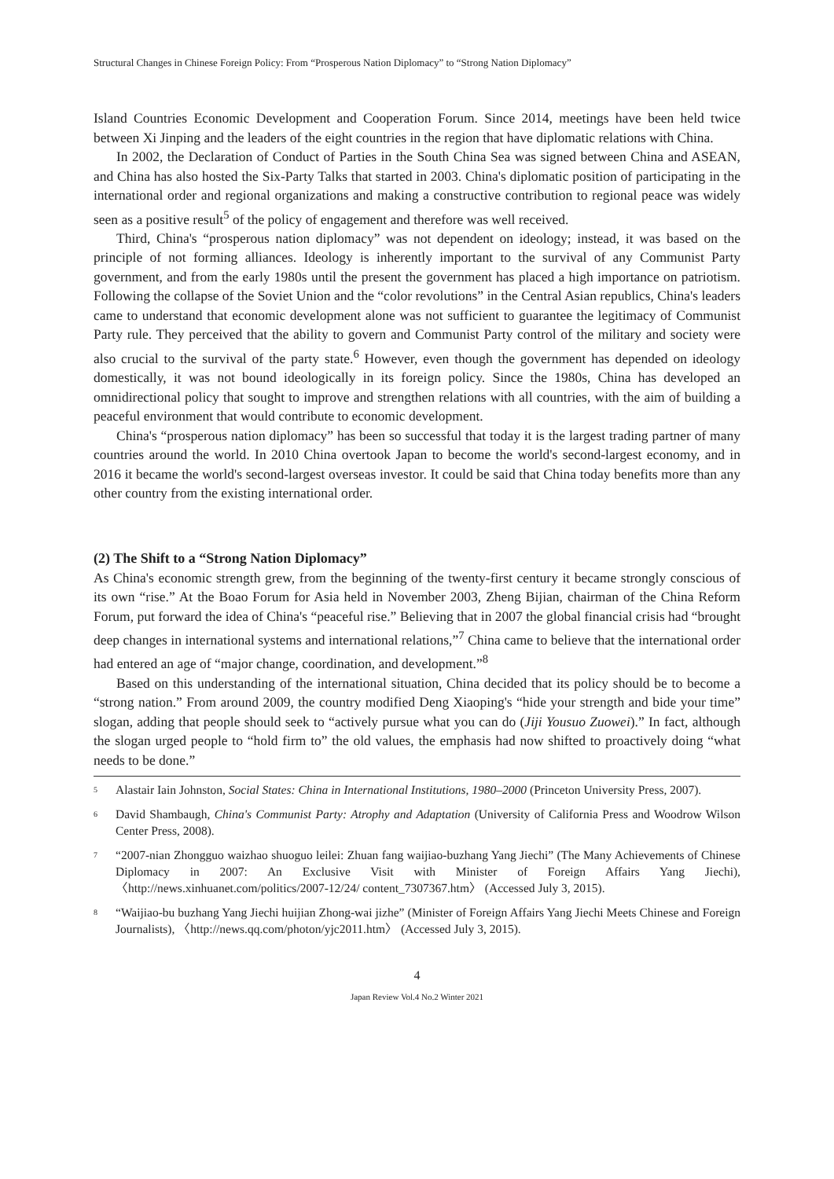Structural Changes in Chinese Foreign Policy: From “Prosperous Nation Diplomacy” to “Strong Nation Diplomacy”
Island Countries Economic Development and Cooperation Forum. Since 2014, meetings have been held twice between Xi Jinping and the leaders of the eight countries in the region that have diplomatic relations with China.
In 2002, the Declaration of Conduct of Parties in the South China Sea was signed between China and ASEAN, and China has also hosted the Six-Party Talks that started in 2003. China's diplomatic position of participating in the international order and regional organizations and making a constructive contribution to regional peace was widely seen as a positive result<sup>5</sup> of the policy of engagement and therefore was well received.
Third, China's “prosperous nation diplomacy” was not dependent on ideology; instead, it was based on the principle of not forming alliances. Ideology is inherently important to the survival of any Communist Party government, and from the early 1980s until the present the government has placed a high importance on patriotism. Following the collapse of the Soviet Union and the “color revolutions” in the Central Asian republics, China's leaders came to understand that economic development alone was not sufficient to guarantee the legitimacy of Communist Party rule. They perceived that the ability to govern and Communist Party control of the military and society were also crucial to the survival of the party state.<sup>6</sup> However, even though the government has depended on ideology domestically, it was not bound ideologically in its foreign policy. Since the 1980s, China has developed an omnidirectional policy that sought to improve and strengthen relations with all countries, with the aim of building a peaceful environment that would contribute to economic development.
China's “prosperous nation diplomacy” has been so successful that today it is the largest trading partner of many countries around the world. In 2010 China overtook Japan to become the world's second-largest economy, and in 2016 it became the world's second-largest overseas investor. It could be said that China today benefits more than any other country from the existing international order.
(2) The Shift to a “Strong Nation Diplomacy”
As China's economic strength grew, from the beginning of the twenty-first century it became strongly conscious of its own “rise.” At the Boao Forum for Asia held in November 2003, Zheng Bijian, chairman of the China Reform Forum, put forward the idea of China's “peaceful rise.” Believing that in 2007 the global financial crisis had “brought deep changes in international systems and international relations,”<sup>7</sup> China came to believe that the international order had entered an age of “major change, coordination, and development.”<sup>8</sup>
Based on this understanding of the international situation, China decided that its policy should be to become a “strong nation.” From around 2009, the country modified Deng Xiaoping's “hide your strength and bide your time” slogan, adding that people should seek to “actively pursue what you can do (Jiji Yousuo Zuowei).” In fact, although the slogan urged people to “hold firm to” the old values, the emphasis had now shifted to proactively doing “what needs to be done.”
<sup>5</sup> Alastair Iain Johnston, Social States: China in International Institutions, 1980–2000 (Princeton University Press, 2007).
<sup>6</sup> David Shambaugh, China's Communist Party: Atrophy and Adaptation (University of California Press and Woodrow Wilson Center Press, 2008).
<sup>7</sup> “2007-nian Zhongguo waizhao shuoguo leilei: Zhuan fang waijiao-buzhang Yang Jiechi” (The Many Achievements of Chinese Diplomacy in 2007: An Exclusive Visit with Minister of Foreign Affairs Yang Jiechi), 〈http://news.xinhuanet.com/politics/2007-12/24/ content_7307367.htm〉 (Accessed July 3, 2015).
<sup>8</sup> “Waijiao-bu buzhang Yang Jiechi huijian Zhong-wai jizhe” (Minister of Foreign Affairs Yang Jiechi Meets Chinese and Foreign Journalists), 〈http://news.qq.com/photon/yjc2011.htm〉 (Accessed July 3, 2015).
4
Japan Review Vol.4 No.2 Winter 2021